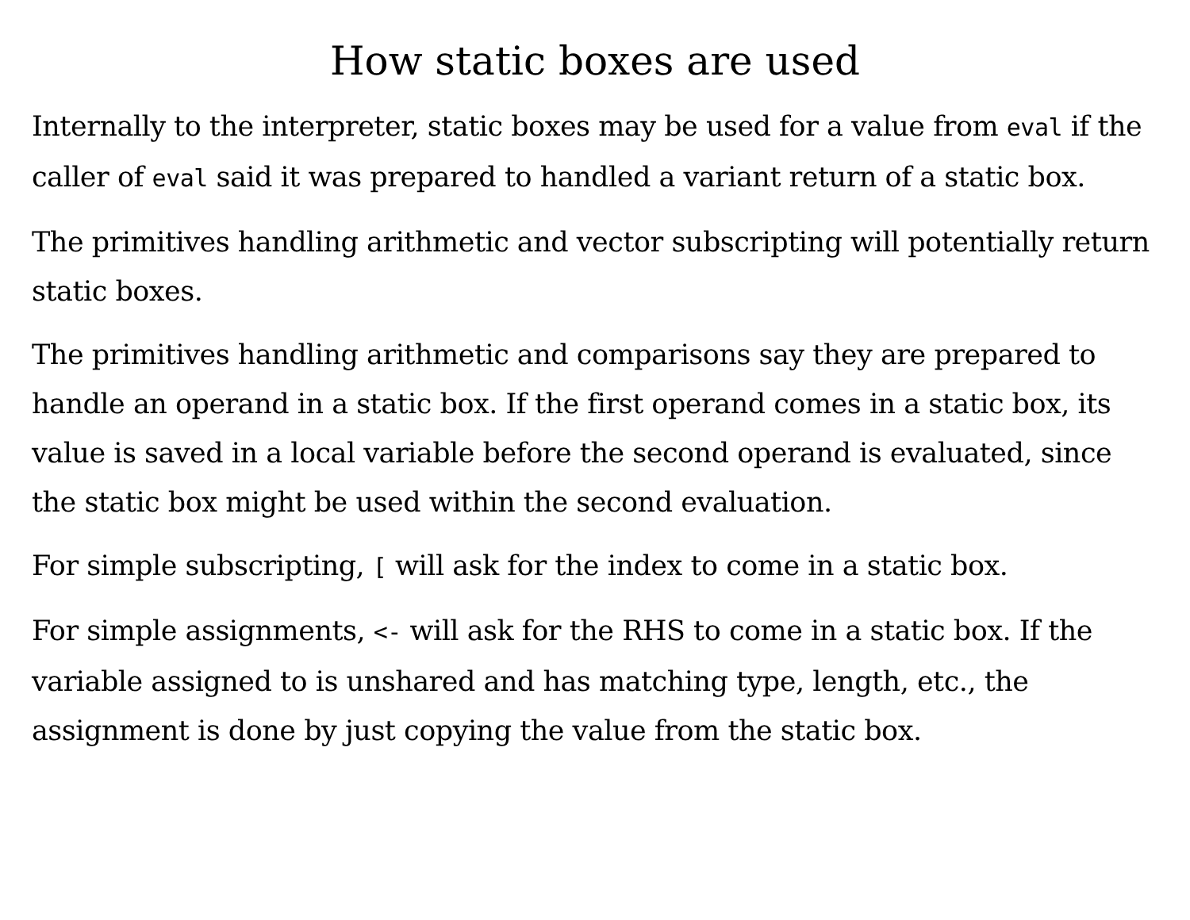How static boxes are used
Internally to the interpreter, static boxes may be used for a value from eval if the caller of eval said it was prepared to handled a variant return of a static box.
The primitives handling arithmetic and vector subscripting will potentially return static boxes.
The primitives handling arithmetic and comparisons say they are prepared to handle an operand in a static box. If the first operand comes in a static box, its value is saved in a local variable before the second operand is evaluated, since the static box might be used within the second evaluation.
For simple subscripting, [ will ask for the index to come in a static box.
For simple assignments, <- will ask for the RHS to come in a static box. If the variable assigned to is unshared and has matching type, length, etc., the assignment is done by just copying the value from the static box.